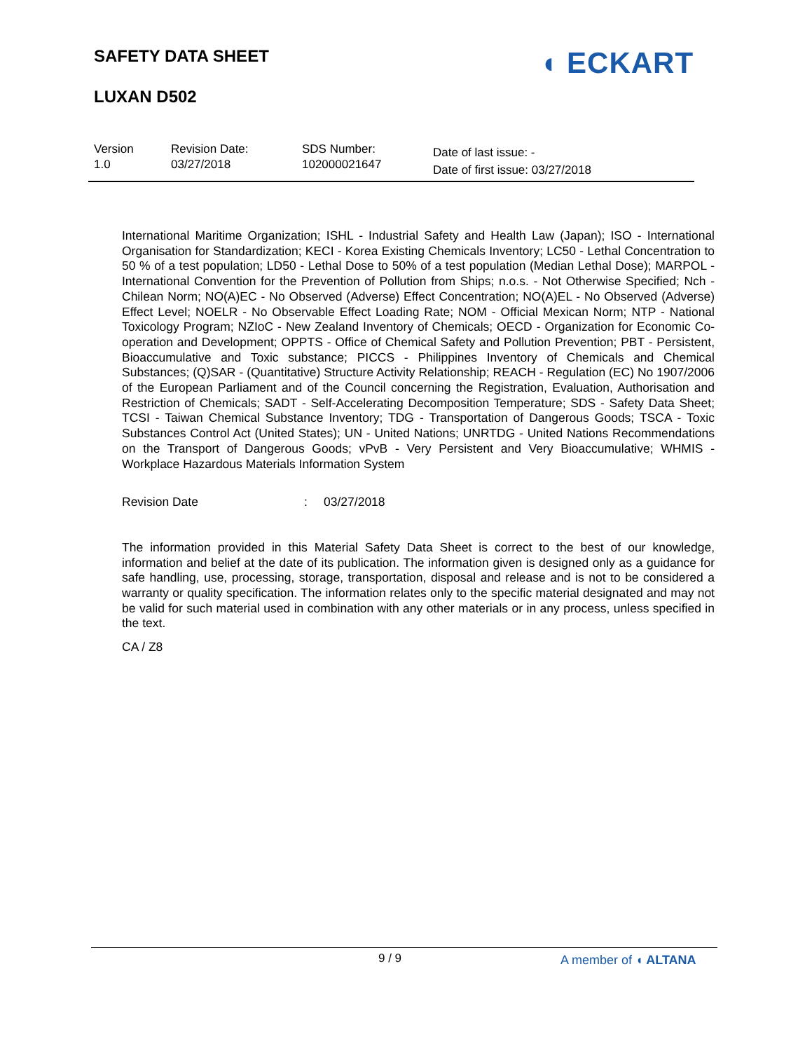SAFETY DATA SHEET
LUXAN D502
◖ ECKART
Version
1.0
Revision Date:
03/27/2018
SDS Number:
102000021647
Date of last issue: -
Date of first issue: 03/27/2018
International Maritime Organization; ISHL - Industrial Safety and Health Law (Japan); ISO - International Organisation for Standardization; KECI - Korea Existing Chemicals Inventory; LC50 - Lethal Concentration to 50 % of a test population; LD50 - Lethal Dose to 50% of a test population (Median Lethal Dose); MARPOL - International Convention for the Prevention of Pollution from Ships; n.o.s. - Not Otherwise Specified; Nch - Chilean Norm; NO(A)EC - No Observed (Adverse) Effect Concentration; NO(A)EL - No Observed (Adverse) Effect Level; NOELR - No Observable Effect Loading Rate; NOM - Official Mexican Norm; NTP - National Toxicology Program; NZIoC - New Zealand Inventory of Chemicals; OECD - Organization for Economic Co-operation and Development; OPPTS - Office of Chemical Safety and Pollution Prevention; PBT - Persistent, Bioaccumulative and Toxic substance; PICCS - Philippines Inventory of Chemicals and Chemical Substances; (Q)SAR - (Quantitative) Structure Activity Relationship; REACH - Regulation (EC) No 1907/2006 of the European Parliament and of the Council concerning the Registration, Evaluation, Authorisation and Restriction of Chemicals; SADT - Self-Accelerating Decomposition Temperature; SDS - Safety Data Sheet; TCSI - Taiwan Chemical Substance Inventory; TDG - Transportation of Dangerous Goods; TSCA - Toxic Substances Control Act (United States); UN - United Nations; UNRTDG - United Nations Recommendations on the Transport of Dangerous Goods; vPvB - Very Persistent and Very Bioaccumulative; WHMIS - Workplace Hazardous Materials Information System
Revision Date: 03/27/2018
The information provided in this Material Safety Data Sheet is correct to the best of our knowledge, information and belief at the date of its publication. The information given is designed only as a guidance for safe handling, use, processing, storage, transportation, disposal and release and is not to be considered a warranty or quality specification. The information relates only to the specific material designated and may not be valid for such material used in combination with any other materials or in any process, unless specified in the text.
CA / Z8
9 / 9 A member of ◖ ALTANA